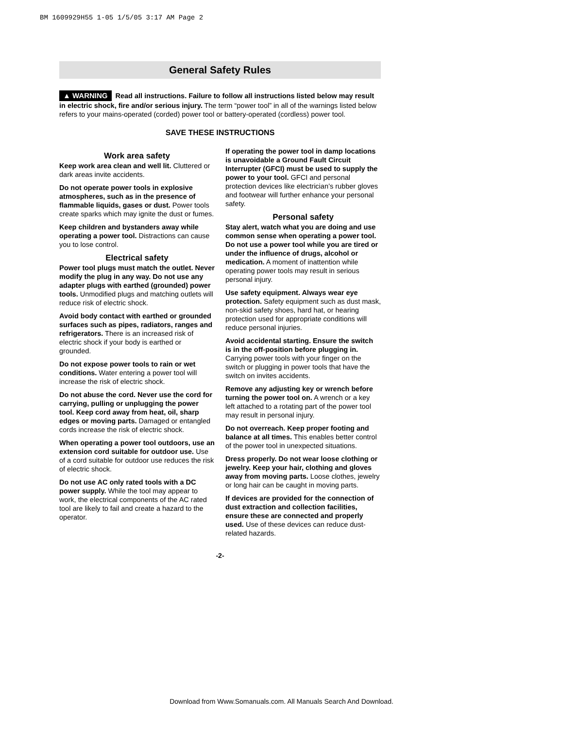BM 1609929H55 1-05 1/5/05 3:17 AM Page 2
General Safety Rules
▲ WARNING Read all instructions. Failure to follow all instructions listed below may result in electric shock, fire and/or serious injury. The term “power tool” in all of the warnings listed below refers to your mains-operated (corded) power tool or battery-operated (cordless) power tool.
SAVE THESE INSTRUCTIONS
Work area safety
Keep work area clean and well lit. Cluttered or dark areas invite accidents.
Do not operate power tools in explosive atmospheres, such as in the presence of flammable liquids, gases or dust. Power tools create sparks which may ignite the dust or fumes.
Keep children and bystanders away while operating a power tool. Distractions can cause you to lose control.
Electrical safety
Power tool plugs must match the outlet. Never modify the plug in any way. Do not use any adapter plugs with earthed (grounded) power tools. Unmodified plugs and matching outlets will reduce risk of electric shock.
Avoid body contact with earthed or grounded surfaces such as pipes, radiators, ranges and refrigerators. There is an increased risk of electric shock if your body is earthed or grounded.
Do not expose power tools to rain or wet conditions. Water entering a power tool will increase the risk of electric shock.
Do not abuse the cord. Never use the cord for carrying, pulling or unplugging the power tool. Keep cord away from heat, oil, sharp edges or moving parts. Damaged or entangled cords increase the risk of electric shock.
When operating a power tool outdoors, use an extension cord suitable for outdoor use. Use of a cord suitable for outdoor use reduces the risk of electric shock.
Do not use AC only rated tools with a DC power supply. While the tool may appear to work, the electrical components of the AC rated tool are likely to fail and create a hazard to the operator.
If operating the power tool in damp locations is unavoidable a Ground Fault Circuit Interrupter (GFCI) must be used to supply the power to your tool. GFCI and personal protection devices like electrician’s rubber gloves and footwear will further enhance your personal safety.
Personal safety
Stay alert, watch what you are doing and use common sense when operating a power tool. Do not use a power tool while you are tired or under the influence of drugs, alcohol or medication. A moment of inattention while operating power tools may result in serious personal injury.
Use safety equipment. Always wear eye protection. Safety equipment such as dust mask, non-skid safety shoes, hard hat, or hearing protection used for appropriate conditions will reduce personal injuries.
Avoid accidental starting. Ensure the switch is in the off-position before plugging in. Carrying power tools with your finger on the switch or plugging in power tools that have the switch on invites accidents.
Remove any adjusting key or wrench before turning the power tool on. A wrench or a key left attached to a rotating part of the power tool may result in personal injury.
Do not overreach. Keep proper footing and balance at all times. This enables better control of the power tool in unexpected situations.
Dress properly. Do not wear loose clothing or jewelry. Keep your hair, clothing and gloves away from moving parts. Loose clothes, jewelry or long hair can be caught in moving parts.
If devices are provided for the connection of dust extraction and collection facilities, ensure these are connected and properly used. Use of these devices can reduce dust-related hazards.
-2-
Download from Www.Somanuals.com. All Manuals Search And Download.